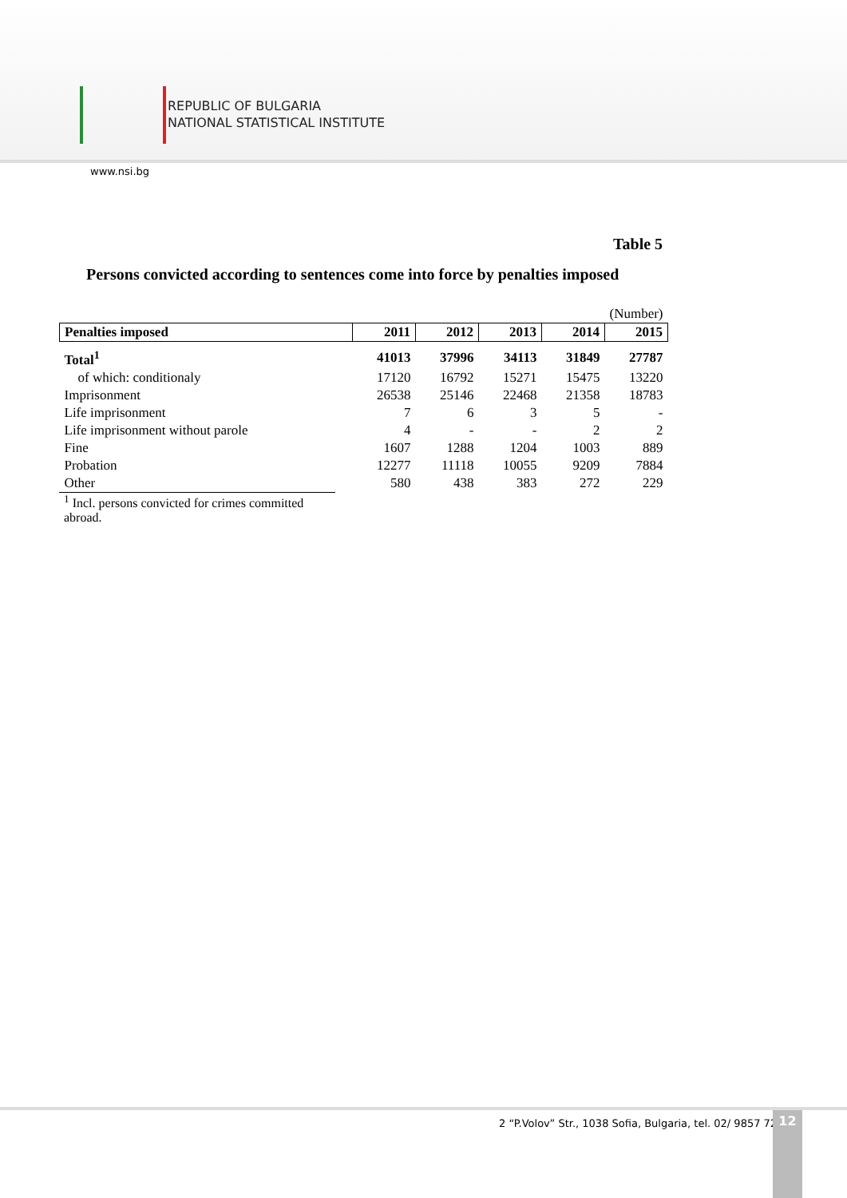REPUBLIC OF BULGARIA
NATIONAL STATISTICAL INSTITUTE
www.nsi.bg
Table 5
Persons convicted according to sentences come into force by penalties imposed
| | | | | | (Number) |
| Penalties imposed | 2011 | 2012 | 2013 | 2014 | 2015 |
| Total<sup>1</sup> | 41013 | 37996 | 34113 | 31849 | 27787 |
| of which: conditionaly | 17120 | 16792 | 15271 | 15475 | 13220 |
| Imprisonment | 26538 | 25146 | 22468 | 21358 | 18783 |
| Life imprisonment | 7 | 6 | 3 | 5 | - |
| Life imprisonment without parole | 4 | - | - | 2 | 2 |
| Fine | 1607 | 1288 | 1204 | 1003 | 889 |
| Probation | 12277 | 11118 | 10055 | 9209 | 7884 |
| Other | 580 | 438 | 383 | 272 | 229 |
<sup>1</sup> Incl. persons convicted for crimes committed abroad.
2 “P.Volov” Str., 1038 Sofia, Bulgaria, tel. 02/ 9857 729
12